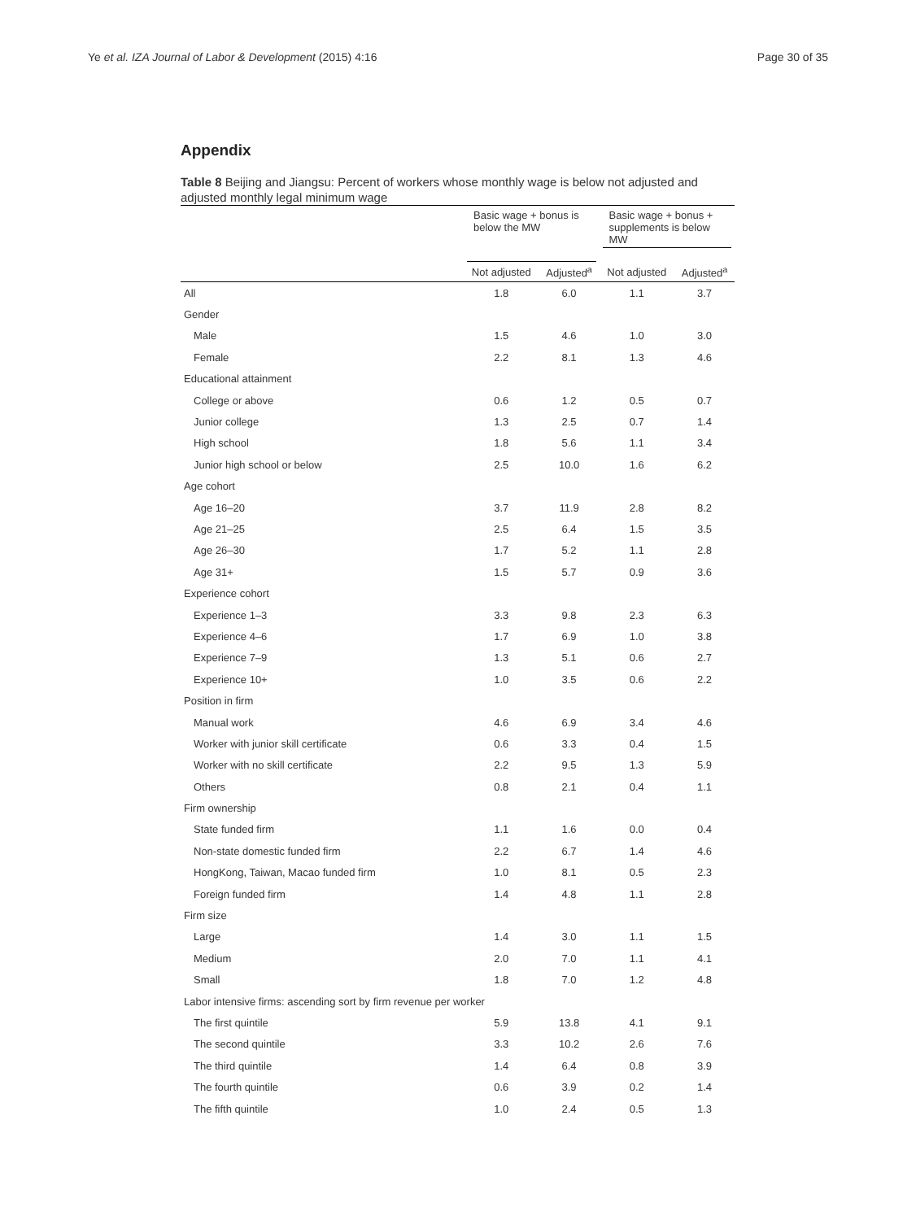Ye et al. IZA Journal of Labor & Development (2015) 4:16 Page 30 of 35
Appendix
Table 8 Beijing and Jiangsu: Percent of workers whose monthly wage is below not adjusted and adjusted monthly legal minimum wage
| | Basic wage + bonus is below the MW | | Basic wage + bonus + supplements is below MW | |
| --- | --- | --- | --- | --- |
| | Not adjusted | Adjusted<sup>a</sup> | Not adjusted | Adjusted<sup>a</sup> |
| All | 1.8 | 6.0 | 1.1 | 3.7 |
| Gender | | | | |
| Male | 1.5 | 4.6 | 1.0 | 3.0 |
| Female | 2.2 | 8.1 | 1.3 | 4.6 |
| Educational attainment | | | | |
| College or above | 0.6 | 1.2 | 0.5 | 0.7 |
| Junior college | 1.3 | 2.5 | 0.7 | 1.4 |
| High school | 1.8 | 5.6 | 1.1 | 3.4 |
| Junior high school or below | 2.5 | 10.0 | 1.6 | 6.2 |
| Age cohort | | | | |
| Age 16–20 | 3.7 | 11.9 | 2.8 | 8.2 |
| Age 21–25 | 2.5 | 6.4 | 1.5 | 3.5 |
| Age 26–30 | 1.7 | 5.2 | 1.1 | 2.8 |
| Age 31+ | 1.5 | 5.7 | 0.9 | 3.6 |
| Experience cohort | | | | |
| Experience 1–3 | 3.3 | 9.8 | 2.3 | 6.3 |
| Experience 4–6 | 1.7 | 6.9 | 1.0 | 3.8 |
| Experience 7–9 | 1.3 | 5.1 | 0.6 | 2.7 |
| Experience 10+ | 1.0 | 3.5 | 0.6 | 2.2 |
| Position in firm | | | | |
| Manual work | 4.6 | 6.9 | 3.4 | 4.6 |
| Worker with junior skill certificate | 0.6 | 3.3 | 0.4 | 1.5 |
| Worker with no skill certificate | 2.2 | 9.5 | 1.3 | 5.9 |
| Others | 0.8 | 2.1 | 0.4 | 1.1 |
| Firm ownership | | | | |
| State funded firm | 1.1 | 1.6 | 0.0 | 0.4 |
| Non-state domestic funded firm | 2.2 | 6.7 | 1.4 | 4.6 |
| HongKong, Taiwan, Macao funded firm | 1.0 | 8.1 | 0.5 | 2.3 |
| Foreign funded firm | 1.4 | 4.8 | 1.1 | 2.8 |
| Firm size | | | | |
| Large | 1.4 | 3.0 | 1.1 | 1.5 |
| Medium | 2.0 | 7.0 | 1.1 | 4.1 |
| Small | 1.8 | 7.0 | 1.2 | 4.8 |
| Labor intensive firms: ascending sort by firm revenue per worker | | | | |
| The first quintile | 5.9 | 13.8 | 4.1 | 9.1 |
| The second quintile | 3.3 | 10.2 | 2.6 | 7.6 |
| The third quintile | 1.4 | 6.4 | 0.8 | 3.9 |
| The fourth quintile | 0.6 | 3.9 | 0.2 | 1.4 |
| The fifth quintile | 1.0 | 2.4 | 0.5 | 1.3 |